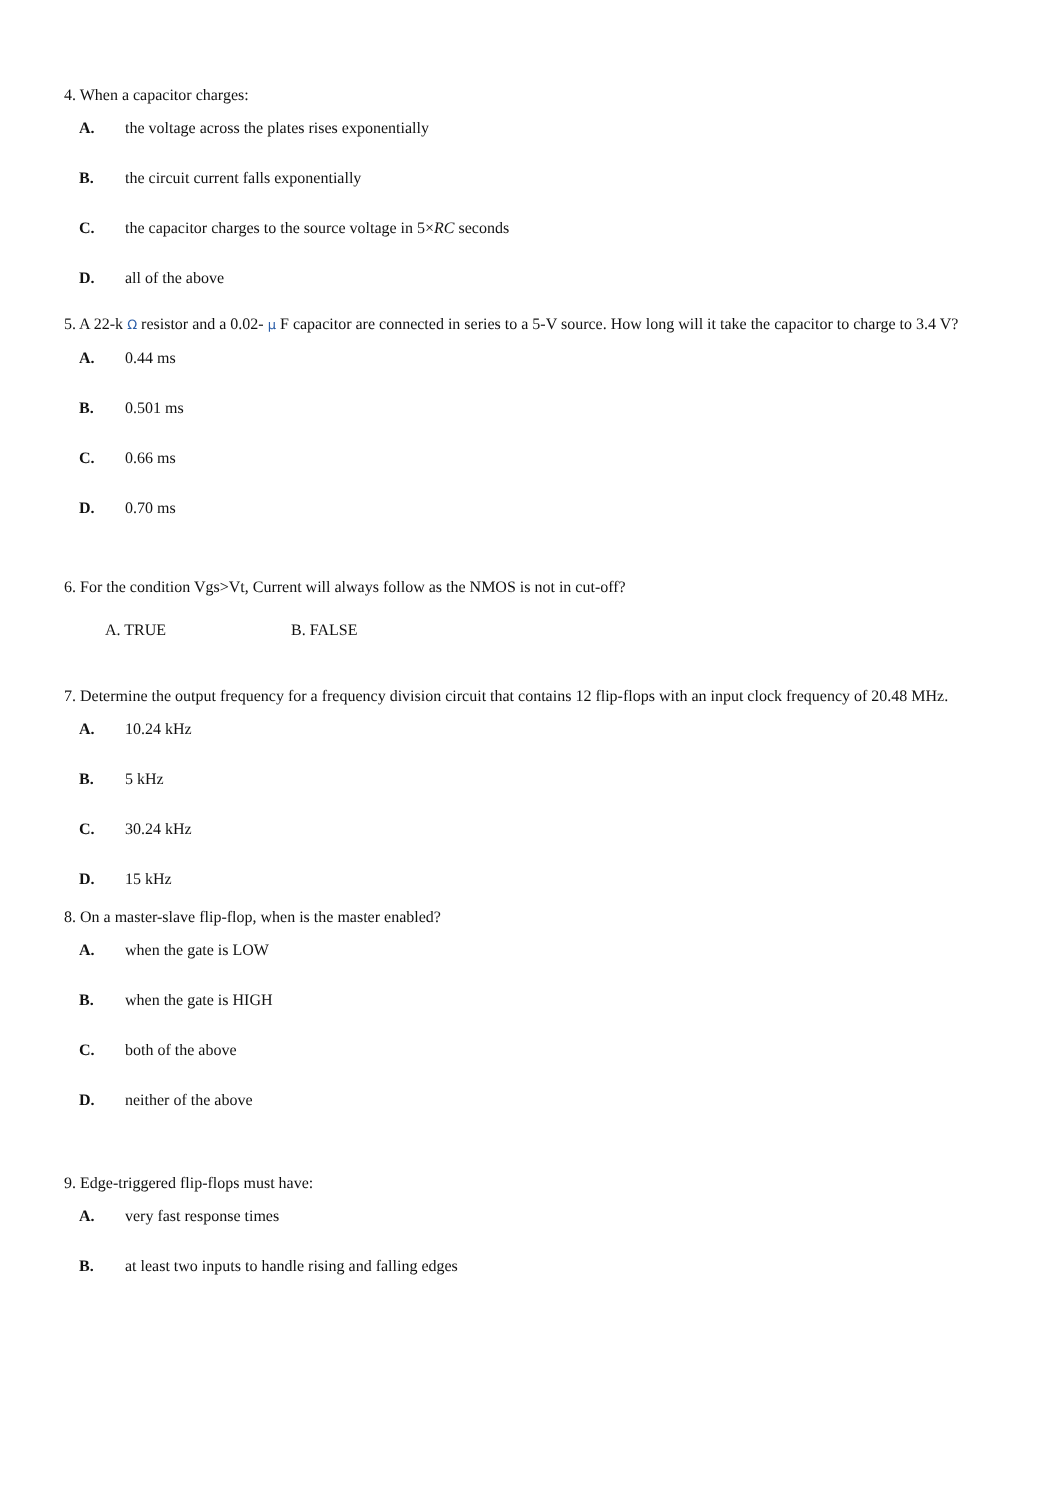4. When a capacitor charges:
A. the voltage across the plates rises exponentially
B. the circuit current falls exponentially
C. the capacitor charges to the source voltage in 5×RC seconds
D. all of the above
5. A 22-k Ω resistor and a 0.02- μ F capacitor are connected in series to a 5-V source. How long will it take the capacitor to charge to 3.4 V?
A. 0.44 ms
B. 0.501 ms
C. 0.66 ms
D. 0.70 ms
6. For the condition Vgs>Vt, Current will always follow as the NMOS is not in cut-off?
A. TRUE B. FALSE
7. Determine the output frequency for a frequency division circuit that contains 12 flip-flops with an input clock frequency of 20.48 MHz.
A. 10.24 kHz
B. 5 kHz
C. 30.24 kHz
D. 15 kHz
8. On a master-slave flip-flop, when is the master enabled?
A. when the gate is LOW
B. when the gate is HIGH
C. both of the above
D. neither of the above
9. Edge-triggered flip-flops must have:
A. very fast response times
B. at least two inputs to handle rising and falling edges